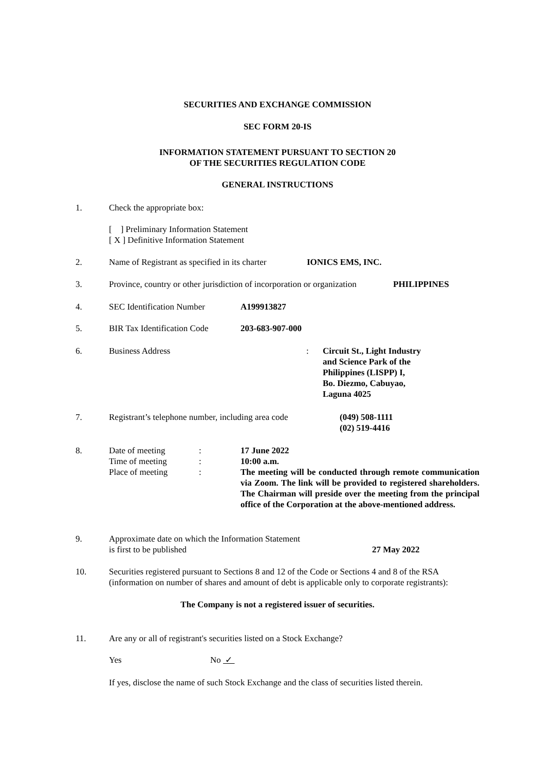SECURITIES AND EXCHANGE COMMISSION
SEC FORM 20-IS
INFORMATION STATEMENT PURSUANT TO SECTION 20
OF THE SECURITIES REGULATION CODE
GENERAL INSTRUCTIONS
1. Check the appropriate box:
[ ] Preliminary Information Statement
[ X ] Definitive Information Statement
2. Name of Registrant as specified in its charter
IONICS EMS, INC.
3. Province, country or other jurisdiction of incorporation or organization
PHILIPPINES
4. SEC Identification Number A199913827
5. BIR Tax Identification Code
203-683-907-000
6. Business Address : Circuit St., Light Industry
and Science Park of the
Philippines (LISPP) I,
Bo. Diezmo, Cabuyao,
Laguna 4025
7. Registrant’s telephone number, including area code
(049) 508-1111
(02) 519-4416
8. Date of meeting
Time of meeting
Place of meeting
:
:
:
17 June 2022
10:00 a.m.
The meeting will be conducted through remote communication via Zoom. The link will be provided to registered shareholders. The Chairman will preside over the meeting from the principal office of the Corporation at the above-mentioned address.
9. Approximate date on which the Information Statement
is first to be published
27 May 2022
10. Securities registered pursuant to Sections 8 and 12 of the Code or Sections 4 and 8 of the RSA (information on number of shares and amount of debt is applicable only to corporate registrants):
The Company is not a registered issuer of securities.
11. Are any or all of registrant's securities listed on a Stock Exchange?
Yes No ✓
If yes, disclose the name of such Stock Exchange and the class of securities listed therein.